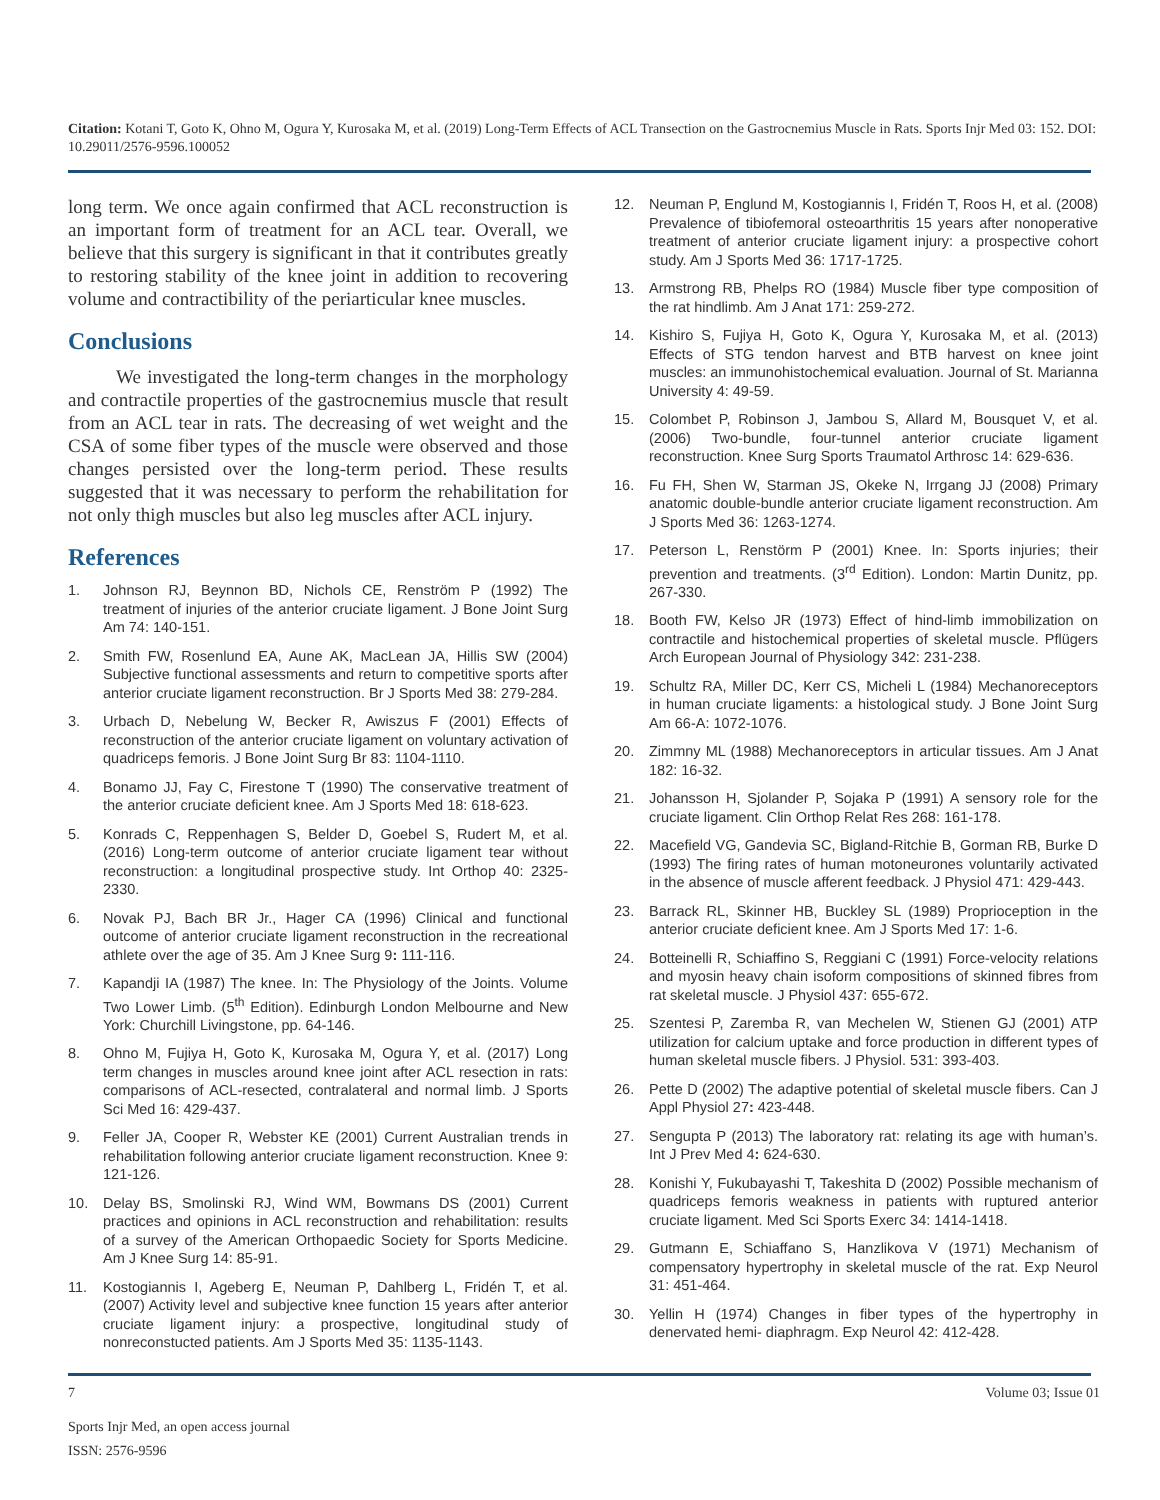Citation: Kotani T, Goto K, Ohno M, Ogura Y, Kurosaka M, et al. (2019) Long-Term Effects of ACL Transection on the Gastrocnemius Muscle in Rats. Sports Injr Med 03: 152. DOI: 10.29011/2576-9596.100052
long term. We once again confirmed that ACL reconstruction is an important form of treatment for an ACL tear. Overall, we believe that this surgery is significant in that it contributes greatly to restoring stability of the knee joint in addition to recovering volume and contractibility of the periarticular knee muscles.
Conclusions
We investigated the long-term changes in the morphology and contractile properties of the gastrocnemius muscle that result from an ACL tear in rats. The decreasing of wet weight and the CSA of some fiber types of the muscle were observed and those changes persisted over the long-term period. These results suggested that it was necessary to perform the rehabilitation for not only thigh muscles but also leg muscles after ACL injury.
References
1. Johnson RJ, Beynnon BD, Nichols CE, Renström P (1992) The treatment of injuries of the anterior cruciate ligament. J Bone Joint Surg Am 74: 140-151.
2. Smith FW, Rosenlund EA, Aune AK, MacLean JA, Hillis SW (2004) Subjective functional assessments and return to competitive sports after anterior cruciate ligament reconstruction. Br J Sports Med 38: 279-284.
3. Urbach D, Nebelung W, Becker R, Awiszus F (2001) Effects of reconstruction of the anterior cruciate ligament on voluntary activation of quadriceps femoris. J Bone Joint Surg Br 83: 1104-1110.
4. Bonamo JJ, Fay C, Firestone T (1990) The conservative treatment of the anterior cruciate deficient knee. Am J Sports Med 18: 618-623.
5. Konrads C, Reppenhagen S, Belder D, Goebel S, Rudert M, et al. (2016) Long-term outcome of anterior cruciate ligament tear without reconstruction: a longitudinal prospective study. Int Orthop 40: 2325-2330.
6. Novak PJ, Bach BR Jr., Hager CA (1996) Clinical and functional outcome of anterior cruciate ligament reconstruction in the recreational athlete over the age of 35. Am J Knee Surg 9: 111-116.
7. Kapandji IA (1987) The knee. In: The Physiology of the Joints. Volume Two Lower Limb. (5<sup>th</sup> Edition). Edinburgh London Melbourne and New York: Churchill Livingstone, pp. 64-146.
8. Ohno M, Fujiya H, Goto K, Kurosaka M, Ogura Y, et al. (2017) Long term changes in muscles around knee joint after ACL resection in rats: comparisons of ACL-resected, contralateral and normal limb. J Sports Sci Med 16: 429-437.
9. Feller JA, Cooper R, Webster KE (2001) Current Australian trends in rehabilitation following anterior cruciate ligament reconstruction. Knee 9: 121-126.
10. Delay BS, Smolinski RJ, Wind WM, Bowmans DS (2001) Current practices and opinions in ACL reconstruction and rehabilitation: results of a survey of the American Orthopaedic Society for Sports Medicine. Am J Knee Surg 14: 85-91.
11. Kostogiannis I, Ageberg E, Neuman P, Dahlberg L, Fridén T, et al. (2007) Activity level and subjective knee function 15 years after anterior cruciate ligament injury: a prospective, longitudinal study of nonreconstucted patients. Am J Sports Med 35: 1135-1143.
12. Neuman P, Englund M, Kostogiannis I, Fridén T, Roos H, et al. (2008) Prevalence of tibiofemoral osteoarthritis 15 years after nonoperative treatment of anterior cruciate ligament injury: a prospective cohort study. Am J Sports Med 36: 1717-1725.
13. Armstrong RB, Phelps RO (1984) Muscle fiber type composition of the rat hindlimb. Am J Anat 171: 259-272.
14. Kishiro S, Fujiya H, Goto K, Ogura Y, Kurosaka M, et al. (2013) Effects of STG tendon harvest and BTB harvest on knee joint muscles: an immunohistochemical evaluation. Journal of St. Marianna University 4: 49-59.
15. Colombet P, Robinson J, Jambou S, Allard M, Bousquet V, et al. (2006) Two-bundle, four-tunnel anterior cruciate ligament reconstruction. Knee Surg Sports Traumatol Arthrosc 14: 629-636.
16. Fu FH, Shen W, Starman JS, Okeke N, Irrgang JJ (2008) Primary anatomic double-bundle anterior cruciate ligament reconstruction. Am J Sports Med 36: 1263-1274.
17. Peterson L, Renstörm P (2001) Knee. In: Sports injuries; their prevention and treatments. (3<sup>rd</sup> Edition). London: Martin Dunitz, pp. 267-330.
18. Booth FW, Kelso JR (1973) Effect of hind-limb immobilization on contractile and histochemical properties of skeletal muscle. Pflügers Arch European Journal of Physiology 342: 231-238.
19. Schultz RA, Miller DC, Kerr CS, Micheli L (1984) Mechanoreceptors in human cruciate ligaments: a histological study. J Bone Joint Surg Am 66-A: 1072-1076.
20. Zimmny ML (1988) Mechanoreceptors in articular tissues. Am J Anat 182: 16-32.
21. Johansson H, Sjolander P, Sojaka P (1991) A sensory role for the cruciate ligament. Clin Orthop Relat Res 268: 161-178.
22. Macefield VG, Gandevia SC, Bigland-Ritchie B, Gorman RB, Burke D (1993) The firing rates of human motoneurones voluntarily activated in the absence of muscle afferent feedback. J Physiol 471: 429-443.
23. Barrack RL, Skinner HB, Buckley SL (1989) Proprioception in the anterior cruciate deficient knee. Am J Sports Med 17: 1-6.
24. Botteinelli R, Schiaffino S, Reggiani C (1991) Force-velocity relations and myosin heavy chain isoform compositions of skinned fibres from rat skeletal muscle. J Physiol 437: 655-672.
25. Szentesi P, Zaremba R, van Mechelen W, Stienen GJ (2001) ATP utilization for calcium uptake and force production in different types of human skeletal muscle fibers. J Physiol. 531: 393-403.
26. Pette D (2002) The adaptive potential of skeletal muscle fibers. Can J Appl Physiol 27: 423-448.
27. Sengupta P (2013) The laboratory rat: relating its age with human’s. Int J Prev Med 4: 624-630.
28. Konishi Y, Fukubayashi T, Takeshita D (2002) Possible mechanism of quadriceps femoris weakness in patients with ruptured anterior cruciate ligament. Med Sci Sports Exerc 34: 1414-1418.
29. Gutmann E, Schiaffano S, Hanzlikova V (1971) Mechanism of compensatory hypertrophy in skeletal muscle of the rat. Exp Neurol 31: 451-464.
30. Yellin H (1974) Changes in fiber types of the hypertrophy in denervated hemi- diaphragm. Exp Neurol 42: 412-428.
7 Volume 03; Issue 01
Sports Injr Med, an open access journal
ISSN: 2576-9596